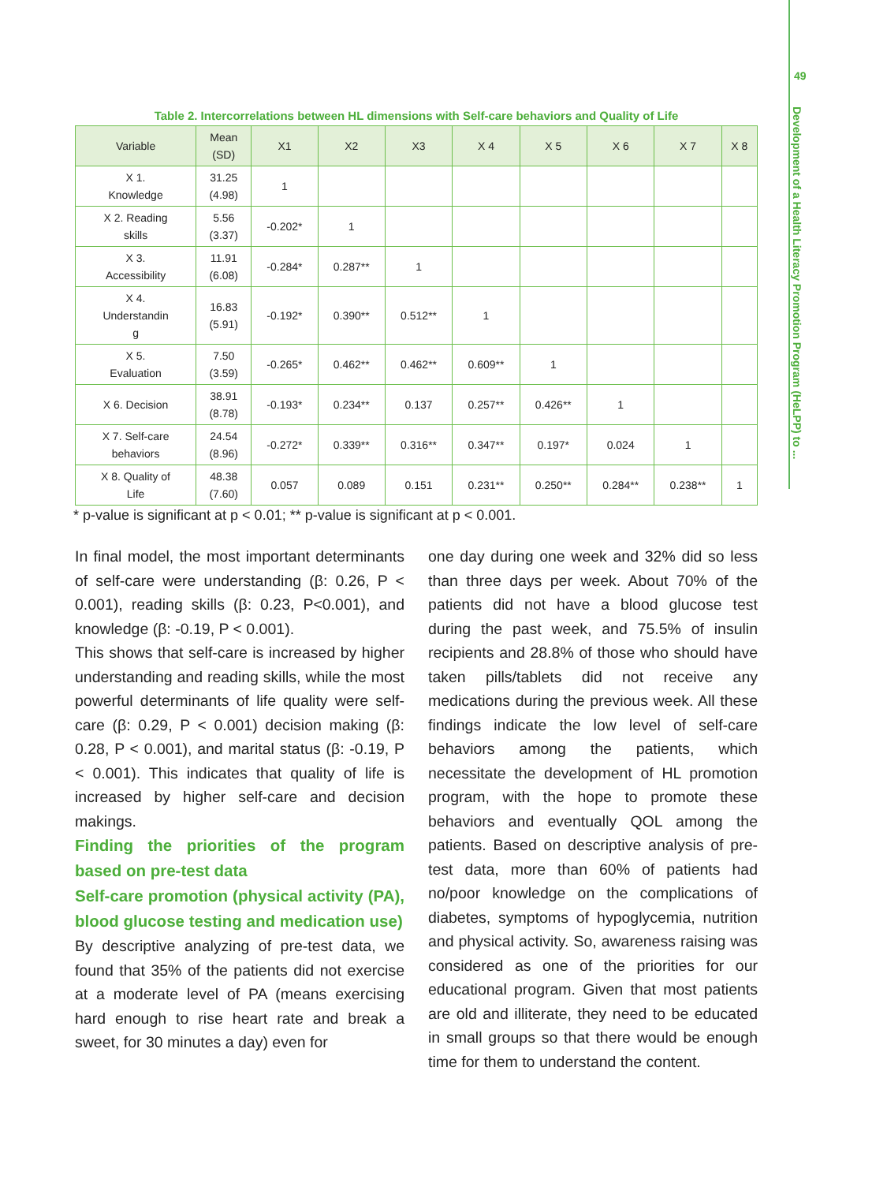49
Development of a Health Literacy Promotion Program (HeLPP) to ...
Table 2. Intercorrelations between HL dimensions with Self-care behaviors and Quality of Life
| Variable | Mean (SD) | X1 | X2 | X3 | X 4 | X 5 | X 6 | X 7 | X 8 |
| --- | --- | --- | --- | --- | --- | --- | --- | --- | --- |
| X 1. Knowledge | 31.25 (4.98) | 1 | | | | | | | |
| X 2. Reading skills | 5.56 (3.37) | -0.202* | 1 | | | | | | |
| X 3. Accessibility | 11.91 (6.08) | -0.284* | 0.287** | 1 | | | | | |
| X 4. Understandin g | 16.83 (5.91) | -0.192* | 0.390** | 0.512** | 1 | | | | |
| X 5. Evaluation | 7.50 (3.59) | -0.265* | 0.462** | 0.462** | 0.609** | 1 | | | |
| X 6. Decision | 38.91 (8.78) | -0.193* | 0.234** | 0.137 | 0.257** | 0.426** | 1 | | |
| X 7. Self-care behaviors | 24.54 (8.96) | -0.272* | 0.339** | 0.316** | 0.347** | 0.197* | 0.024 | 1 | |
| X 8. Quality of Life | 48.38 (7.60) | 0.057 | 0.089 | 0.151 | 0.231** | 0.250** | 0.284** | 0.238** | 1 |
* p-value is significant at p < 0.01; ** p-value is significant at p < 0.001.
In final model, the most important determinants of self-care were understanding (β: 0.26, P < 0.001), reading skills (β: 0.23, P<0.001), and knowledge (β: -0.19, P < 0.001).
This shows that self-care is increased by higher understanding and reading skills, while the most powerful determinants of life quality were self-care (β: 0.29, P < 0.001) decision making (β: 0.28, P < 0.001), and marital status (β: -0.19, P < 0.001). This indicates that quality of life is increased by higher self-care and decision makings.
Finding the priorities of the program based on pre-test data
Self-care promotion (physical activity (PA), blood glucose testing and medication use)
By descriptive analyzing of pre-test data, we found that 35% of the patients did not exercise at a moderate level of PA (means exercising hard enough to rise heart rate and break a sweet, for 30 minutes a day) even for
one day during one week and 32% did so less than three days per week. About 70% of the patients did not have a blood glucose test during the past week, and 75.5% of insulin recipients and 28.8% of those who should have taken pills/tablets did not receive any medications during the previous week. All these findings indicate the low level of self-care behaviors among the patients, which necessitate the development of HL promotion program, with the hope to promote these behaviors and eventually QOL among the patients. Based on descriptive analysis of pre-test data, more than 60% of patients had no/poor knowledge on the complications of diabetes, symptoms of hypoglycemia, nutrition and physical activity. So, awareness raising was considered as one of the priorities for our educational program. Given that most patients are old and illiterate, they need to be educated in small groups so that there would be enough time for them to understand the content.